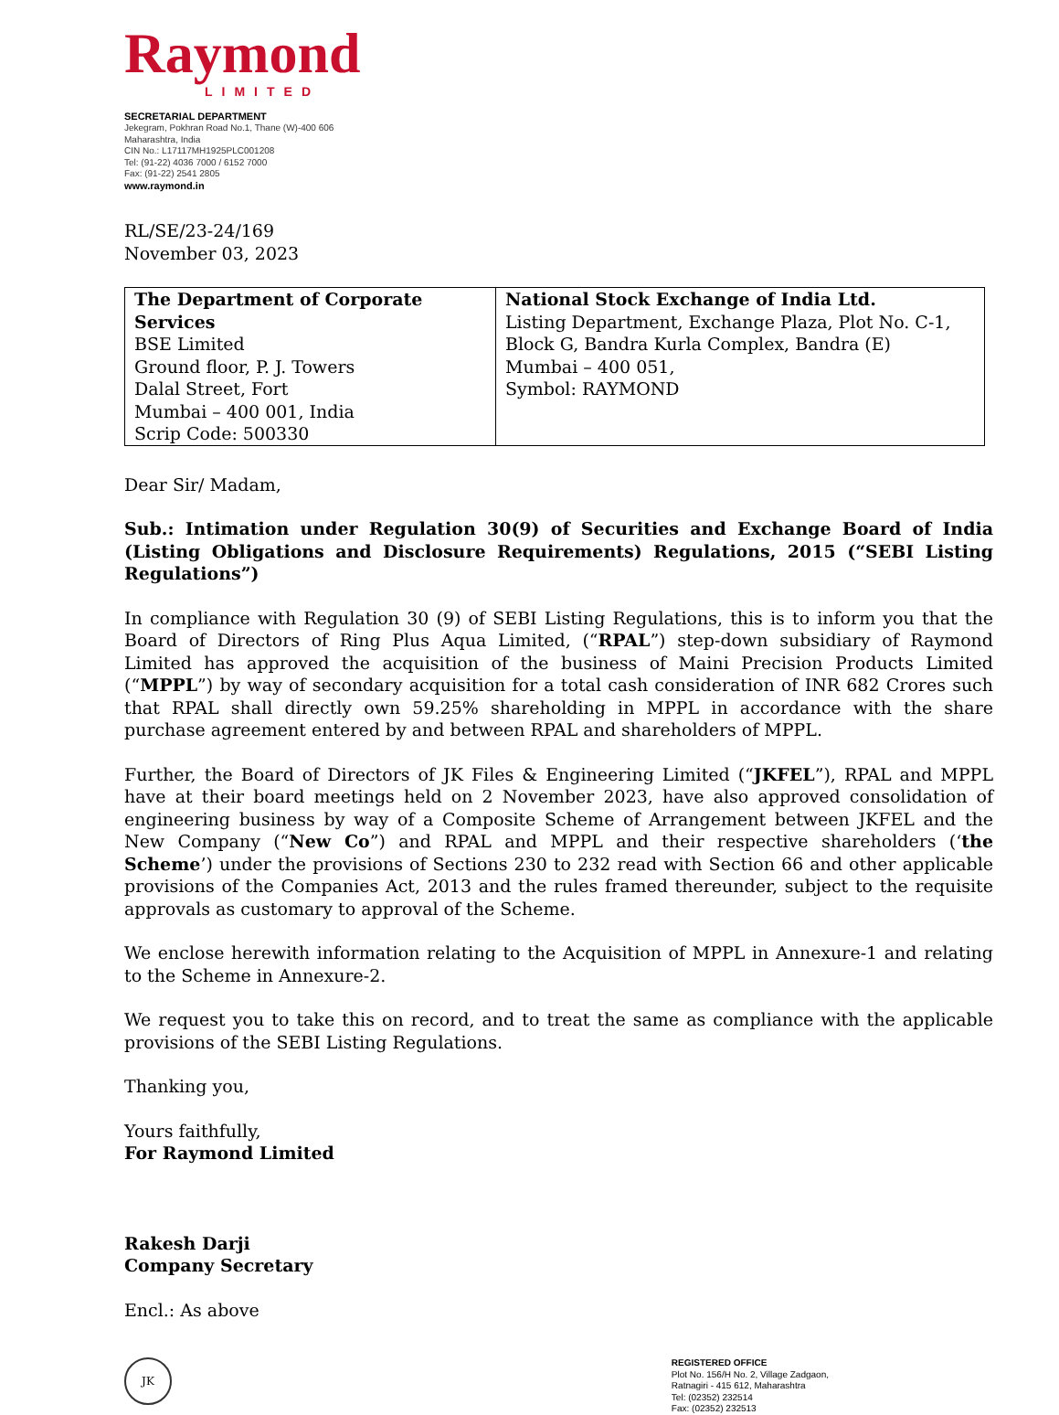Raymond
LIMITED
SECRETARIAL DEPARTMENT
Jekegram, Pokhran Road No.1, Thane (W)-400 606
Maharashtra, India
CIN No.: L17117MH1925PLC001208
Tel: (91-22) 4036 7000 / 6152 7000
Fax: (91-22) 2541 2805
www.raymond.in
RL/SE/23-24/169
November 03, 2023
| The Department of Corporate Services BSE Limited Ground floor, P. J. Towers Dalal Street, Fort Mumbai – 400 001, India Scrip Code: 500330 | National Stock Exchange of India Ltd. Listing Department, Exchange Plaza, Plot No. C-1, Block G, Bandra Kurla Complex, Bandra (E) Mumbai – 400 051, Symbol: RAYMOND |
Dear Sir/ Madam,
Sub.: Intimation under Regulation 30(9) of Securities and Exchange Board of India (Listing Obligations and Disclosure Requirements) Regulations, 2015 (“SEBI Listing Regulations”)
In compliance with Regulation 30 (9) of SEBI Listing Regulations, this is to inform you that the Board of Directors of Ring Plus Aqua Limited, (“RPAL”) step-down subsidiary of Raymond Limited has approved the acquisition of the business of Maini Precision Products Limited (“MPPL”) by way of secondary acquisition for a total cash consideration of INR 682 Crores such that RPAL shall directly own 59.25% shareholding in MPPL in accordance with the share purchase agreement entered by and between RPAL and shareholders of MPPL.
Further, the Board of Directors of JK Files & Engineering Limited (“JKFEL”), RPAL and MPPL have at their board meetings held on 2 November 2023, have also approved consolidation of engineering business by way of a Composite Scheme of Arrangement between JKFEL and the New Company (“New Co”) and RPAL and MPPL and their respective shareholders (‘the Scheme’) under the provisions of Sections 230 to 232 read with Section 66 and other applicable provisions of the Companies Act, 2013 and the rules framed thereunder, subject to the requisite approvals as customary to approval of the Scheme.
We enclose herewith information relating to the Acquisition of MPPL in Annexure-1 and relating to the Scheme in Annexure-2.
We request you to take this on record, and to treat the same as compliance with the applicable provisions of the SEBI Listing Regulations.
Thanking you,
Yours faithfully,
For Raymond Limited
Rakesh Darji
Company Secretary
Encl.: As above
JK
REGISTERED OFFICE
Plot No. 156/H No. 2, Village Zadgaon,
Ratnagiri - 415 612, Maharashtra
Tel: (02352) 232514
Fax: (02352) 232513